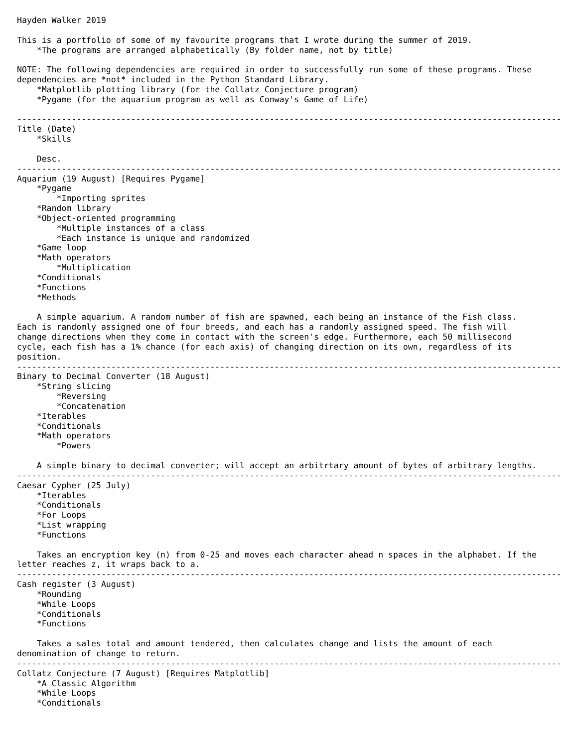Hayden Walker 2019

This is a portfolio of some of my favourite programs that I wrote during the summer of 2019.
    *The programs are arranged alphabetically (By folder name, not by title)

NOTE: The following dependencies are required in order to successfully run some of these programs. These
dependencies are *not* included in the Python Standard Library.
    *Matplotlib plotting library (for the Collatz Conjecture program)
    *Pygame (for the aquarium program as well as Conway's Game of Life)

--------------------------------------------------------------------------------------------------------------
Title (Date)
    *Skills

    Desc.
--------------------------------------------------------------------------------------------------------------
Aquarium (19 August) [Requires Pygame]
    *Pygame
        *Importing sprites
    *Random library
    *Object-oriented programming
        *Multiple instances of a class
        *Each instance is unique and randomized
    *Game loop
    *Math operators
        *Multiplication
    *Conditionals
    *Functions
    *Methods

    A simple aquarium. A random number of fish are spawned, each being an instance of the Fish class.
Each is randomly assigned one of four breeds, and each has a randomly assigned speed. The fish will
change directions when they come in contact with the screen's edge. Furthermore, each 50 millisecond
cycle, each fish has a 1% chance (for each axis) of changing direction on its own, regardless of its
position.
--------------------------------------------------------------------------------------------------------------
Binary to Decimal Converter (18 August)
    *String slicing
        *Reversing
        *Concatenation
    *Iterables
    *Conditionals
    *Math operators
        *Powers

    A simple binary to decimal converter; will accept an arbitrtary amount of bytes of arbitrary lengths.
--------------------------------------------------------------------------------------------------------------
Caesar Cypher (25 July)
    *Iterables
    *Conditionals
    *For Loops
    *List wrapping
    *Functions

    Takes an encryption key (n) from 0-25 and moves each character ahead n spaces in the alphabet. If the
letter reaches z, it wraps back to a.
--------------------------------------------------------------------------------------------------------------
Cash register (3 August)
    *Rounding
    *While Loops
    *Conditionals
    *Functions

    Takes a sales total and amount tendered, then calculates change and lists the amount of each
denomination of change to return.
--------------------------------------------------------------------------------------------------------------
Collatz Conjecture (7 August) [Requires Matplotlib]
    *A Classic Algorithm
    *While Loops
    *Conditionals